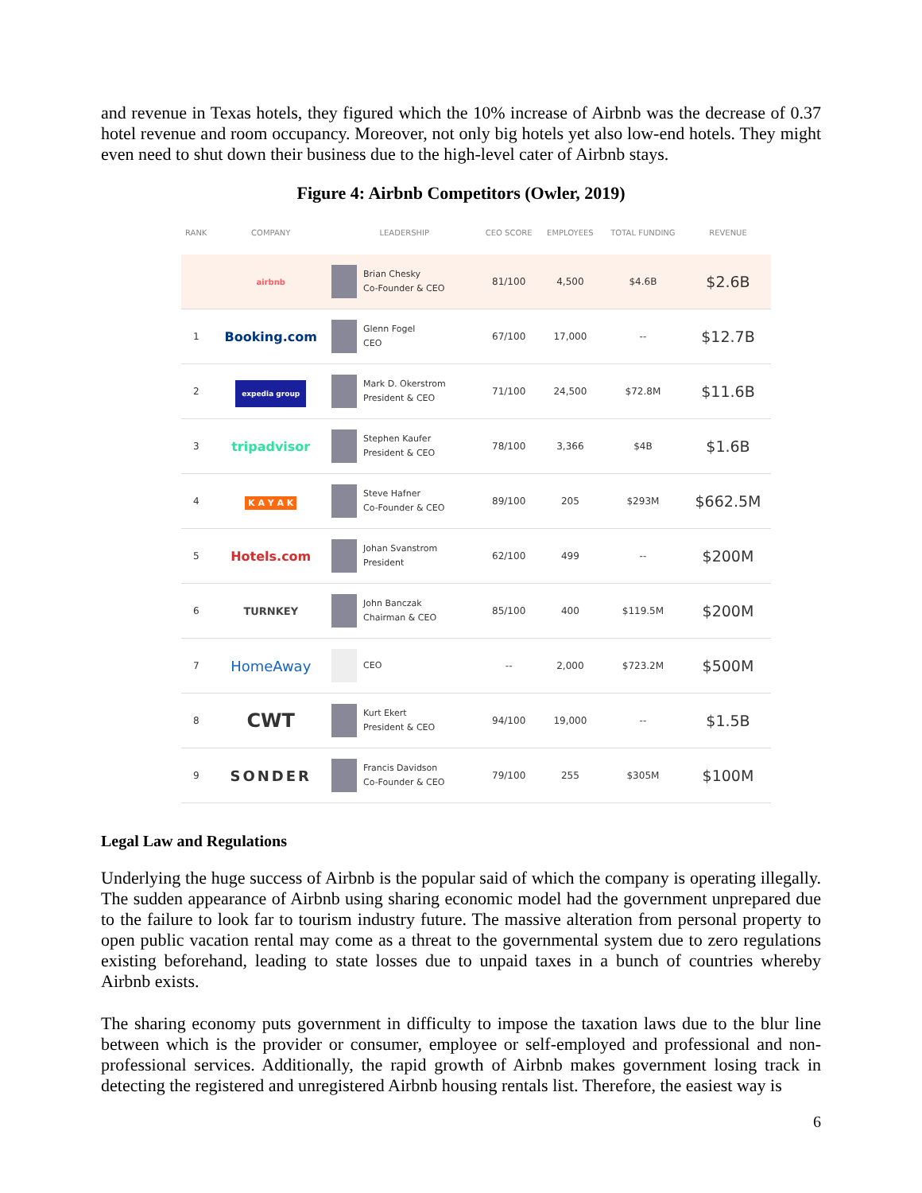and revenue in Texas hotels, they figured which the 10% increase of Airbnb was the decrease of 0.37 hotel revenue and room occupancy. Moreover, not only big hotels yet also low-end hotels. They might even need to shut down their business due to the high-level cater of Airbnb stays.
Figure 4: Airbnb Competitors (Owler, 2019)
| RANK | COMPANY | LEADERSHIP | CEO SCORE | EMPLOYEES | TOTAL FUNDING | REVENUE |
| --- | --- | --- | --- | --- | --- | --- |
| | airbnb | Brian Chesky Co-Founder & CEO | 81/100 | 4,500 | $4.6B | $2.6B |
| 1 | Booking.com | Glenn Fogel CEO | 67/100 | 17,000 | -- | $12.7B |
| 2 | expedia group | Mark D. Okerstrom President & CEO | 71/100 | 24,500 | $72.8M | $11.6B |
| 3 | tripadvisor | Stephen Kaufer President & CEO | 78/100 | 3,366 | $4B | $1.6B |
| 4 | K A Y A K | Steve Hafner Co-Founder & CEO | 89/100 | 205 | $293M | $662.5M |
| 5 | Hotels.com | Johan Svanstrom President | 62/100 | 499 | -- | $200M |
| 6 | TURNKEY | John Banczak Chairman & CEO | 85/100 | 400 | $119.5M | $200M |
| 7 | HomeAway | CEO | -- | 2,000 | $723.2M | $500M |
| 8 | CWT | Kurt Ekert President & CEO | 94/100 | 19,000 | -- | $1.5B |
| 9 | SONDER | Francis Davidson Co-Founder & CEO | 79/100 | 255 | $305M | $100M |
Legal Law and Regulations
Underlying the huge success of Airbnb is the popular said of which the company is operating illegally. The sudden appearance of Airbnb using sharing economic model had the government unprepared due to the failure to look far to tourism industry future. The massive alteration from personal property to open public vacation rental may come as a threat to the governmental system due to zero regulations existing beforehand, leading to state losses due to unpaid taxes in a bunch of countries whereby Airbnb exists.
The sharing economy puts government in difficulty to impose the taxation laws due to the blur line between which is the provider or consumer, employee or self-employed and professional and non-professional services. Additionally, the rapid growth of Airbnb makes government losing track in detecting the registered and unregistered Airbnb housing rentals list. Therefore, the easiest way is
6